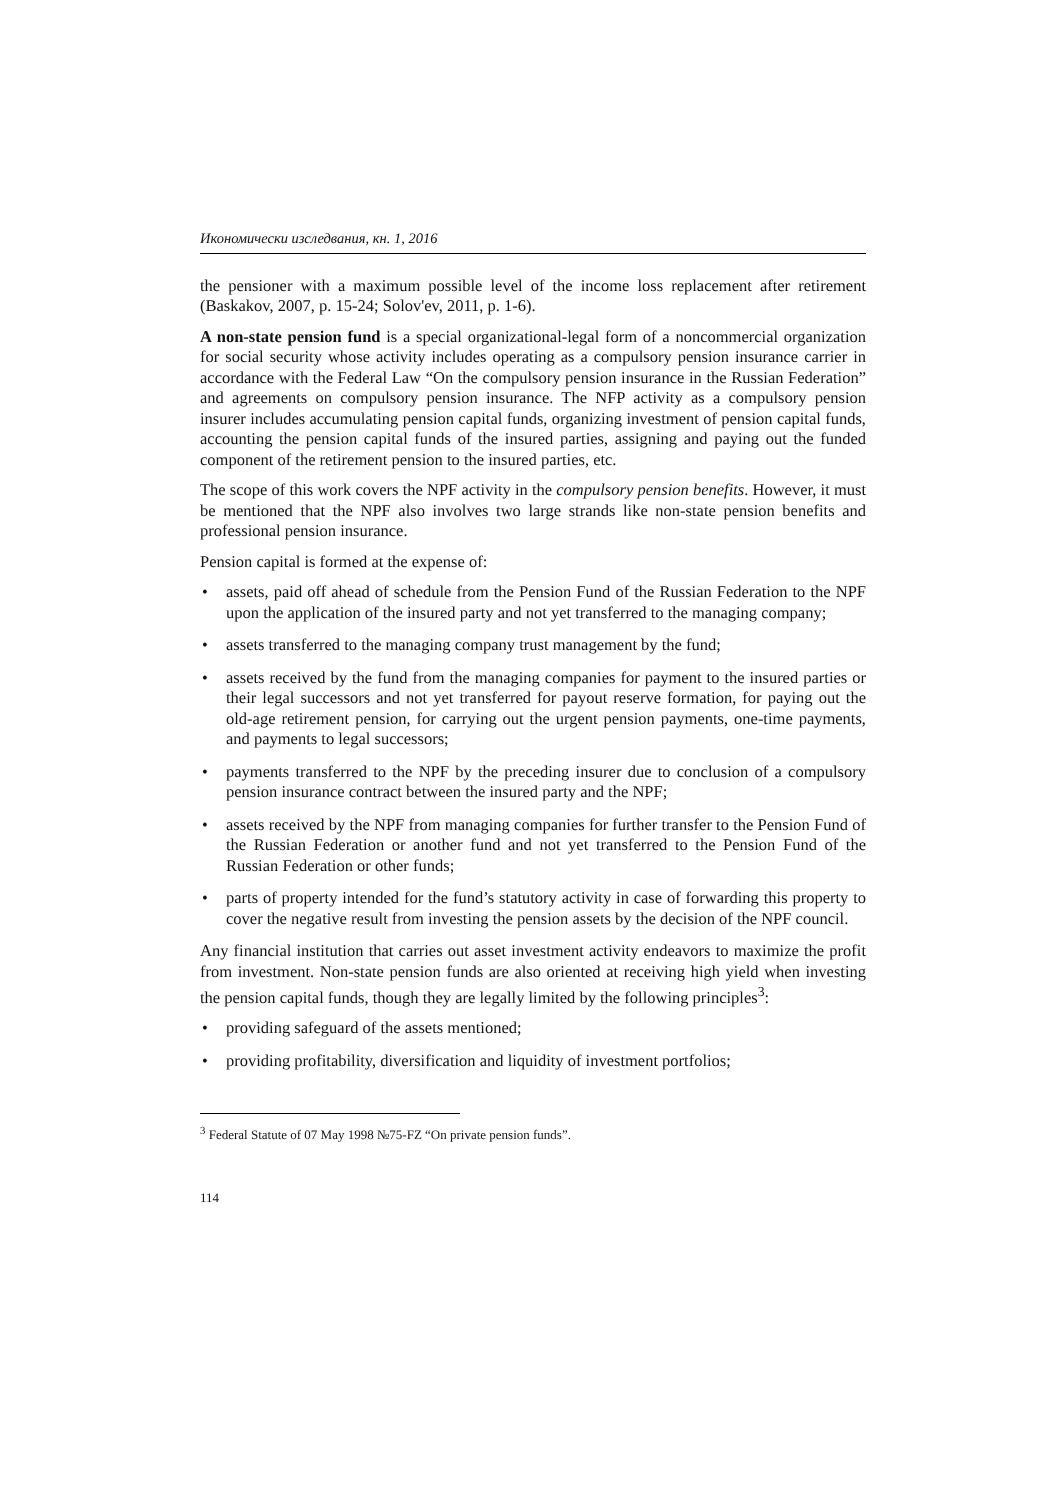Икономически изследвания, кн. 1, 2016
the pensioner with a maximum possible level of the income loss replacement after retirement (Baskakov, 2007, p. 15-24; Solov'ev, 2011, p. 1-6).
A non-state pension fund is a special organizational-legal form of a noncommercial organization for social security whose activity includes operating as a compulsory pension insurance carrier in accordance with the Federal Law “On the compulsory pension insurance in the Russian Federation” and agreements on compulsory pension insurance. The NFP activity as a compulsory pension insurer includes accumulating pension capital funds, organizing investment of pension capital funds, accounting the pension capital funds of the insured parties, assigning and paying out the funded component of the retirement pension to the insured parties, etc.
The scope of this work covers the NPF activity in the compulsory pension benefits. However, it must be mentioned that the NPF also involves two large strands like non-state pension benefits and professional pension insurance.
Pension capital is formed at the expense of:
• assets, paid off ahead of schedule from the Pension Fund of the Russian Federation to the NPF upon the application of the insured party and not yet transferred to the managing company;
• assets transferred to the managing company trust management by the fund;
• assets received by the fund from the managing companies for payment to the insured parties or their legal successors and not yet transferred for payout reserve formation, for paying out the old-age retirement pension, for carrying out the urgent pension payments, one-time payments, and payments to legal successors;
• payments transferred to the NPF by the preceding insurer due to conclusion of a compulsory pension insurance contract between the insured party and the NPF;
• assets received by the NPF from managing companies for further transfer to the Pension Fund of the Russian Federation or another fund and not yet transferred to the Pension Fund of the Russian Federation or other funds;
• parts of property intended for the fund’s statutory activity in case of forwarding this property to cover the negative result from investing the pension assets by the decision of the NPF council.
Any financial institution that carries out asset investment activity endeavors to maximize the profit from investment. Non-state pension funds are also oriented at receiving high yield when investing the pension capital funds, though they are legally limited by the following principles<sup>3</sup>:
• providing safeguard of the assets mentioned;
• providing profitability, diversification and liquidity of investment portfolios;
<sup>3</sup> Federal Statute of 07 May 1998 №75-FZ “On private pension funds”.
114